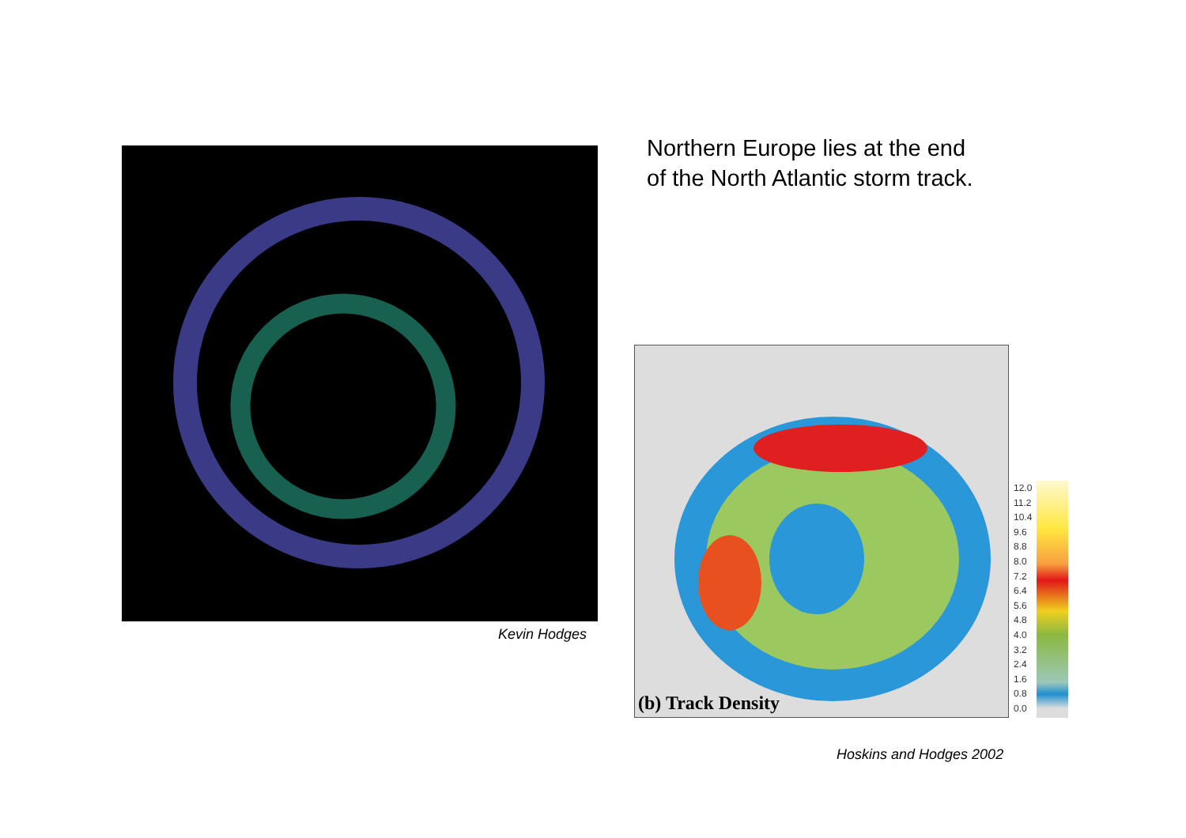Kevin Hodges
Northern Europe lies at the end
of the North Atlantic storm track.
(b) Track Density
12.0
11.2
10.4
9.6
8.8
8.0
7.2
6.4
5.6
4.8
4.0
3.2
2.4
1.6
0.8
0.0
Hoskins and Hodges 2002